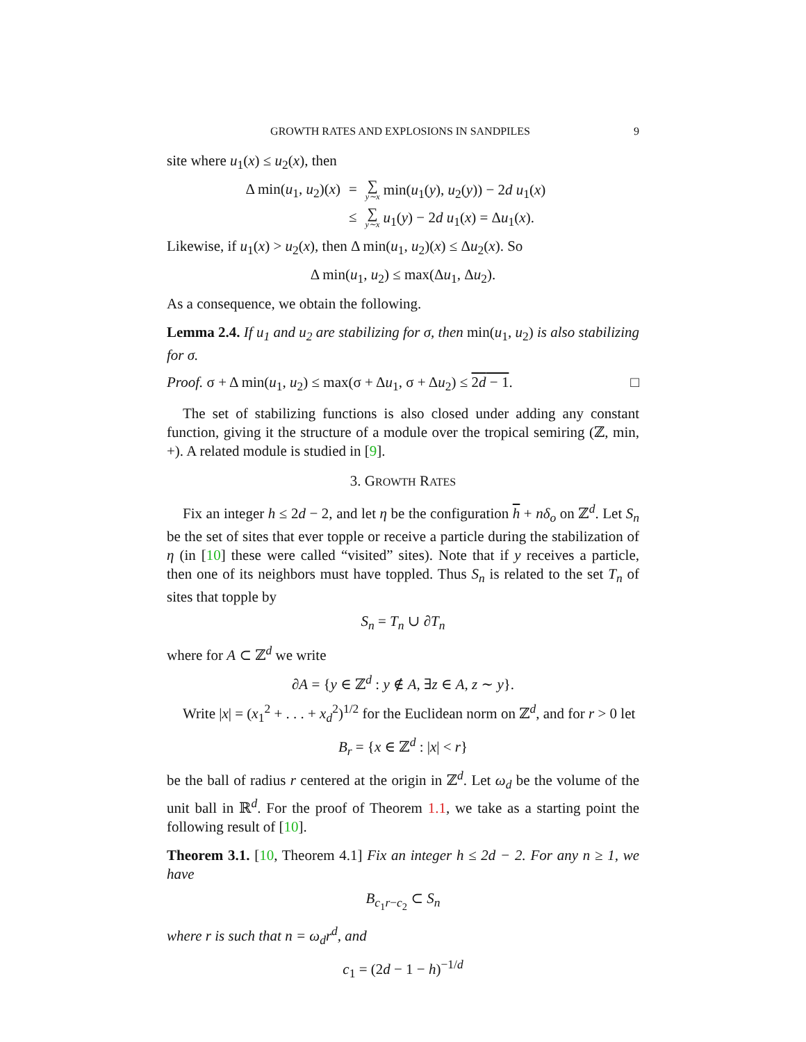GROWTH RATES AND EXPLOSIONS IN SANDPILES 9
site where u<sub>1</sub>(x) ≤ u<sub>2</sub>(x), then
Δ min(u<sub>1</sub>, u<sub>2</sub>)(x) = ∑ y∼x min(u<sub>1</sub>(y), u<sub>2</sub>(y)) − 2d u<sub>1</sub>(x)
≤ ∑ y∼x u<sub>1</sub>(y) − 2d u<sub>1</sub>(x) = Δu<sub>1</sub>(x).
Likewise, if u<sub>1</sub>(x) > u<sub>2</sub>(x), then Δ min(u<sub>1</sub>, u<sub>2</sub>)(x) ≤ Δu<sub>2</sub>(x). So
Δ min(u<sub>1</sub>, u<sub>2</sub>) ≤ max(Δu<sub>1</sub>, Δu<sub>2</sub>).
As a consequence, we obtain the following.
Lemma 2.4. If u<sub>1</sub> and u<sub>2</sub> are stabilizing for σ, then min(u<sub>1</sub>, u<sub>2</sub>) is also stabilizing for σ.
Proof. σ + Δ min(u<sub>1</sub>, u<sub>2</sub>) ≤ max(σ + Δu<sub>1</sub>, σ + Δu<sub>2</sub>) ≤ 2d − 1. □
The set of stabilizing functions is also closed under adding any constant function, giving it the structure of a module over the tropical semiring (ℤ, min, +). A related module is studied in [9].
3. GROWTH RATES
Fix an integer h ≤ 2d − 2, and let η be the configuration h + nδ<sub>o</sub> on ℤ<sup>d</sup>. Let S<sub>n</sub> be the set of sites that ever topple or receive a particle during the stabilization of η (in [10] these were called “visited” sites). Note that if y receives a particle, then one of its neighbors must have toppled. Thus S<sub>n</sub> is related to the set T<sub>n</sub> of sites that topple by
S<sub>n</sub> = T<sub>n</sub> ∪ ∂T<sub>n</sub>
where for A ⊂ ℤ<sup>d</sup> we write
∂A = {y ∈ ℤ<sup>d</sup> : y ∉ A, ∃z ∈ A, z ∼ y}.
Write |x| = (x<sub>1</sub><sup>2</sup> + . . . + x<sub>d</sub><sup>2</sup>)<sup>1/2</sup> for the Euclidean norm on ℤ<sup>d</sup>, and for r > 0 let
B<sub>r</sub> = {x ∈ ℤ<sup>d</sup> : |x| < r}
be the ball of radius r centered at the origin in ℤ<sup>d</sup>. Let ω<sub>d</sub> be the volume of the unit ball in ℝ<sup>d</sup>. For the proof of Theorem 1.1, we take as a starting point the following result of [10].
Theorem 3.1. [10, Theorem 4.1] Fix an integer h ≤ 2d − 2. For any n ≥ 1, we have
B<sub>c<sub>1</sub>r−c<sub>2</sub></sub> ⊂ S<sub>n</sub>
where r is such that n = ω<sub>d</sub>r<sup>d</sup>, and
c<sub>1</sub> = (2d − 1 − h)<sup>−1/d</sup>